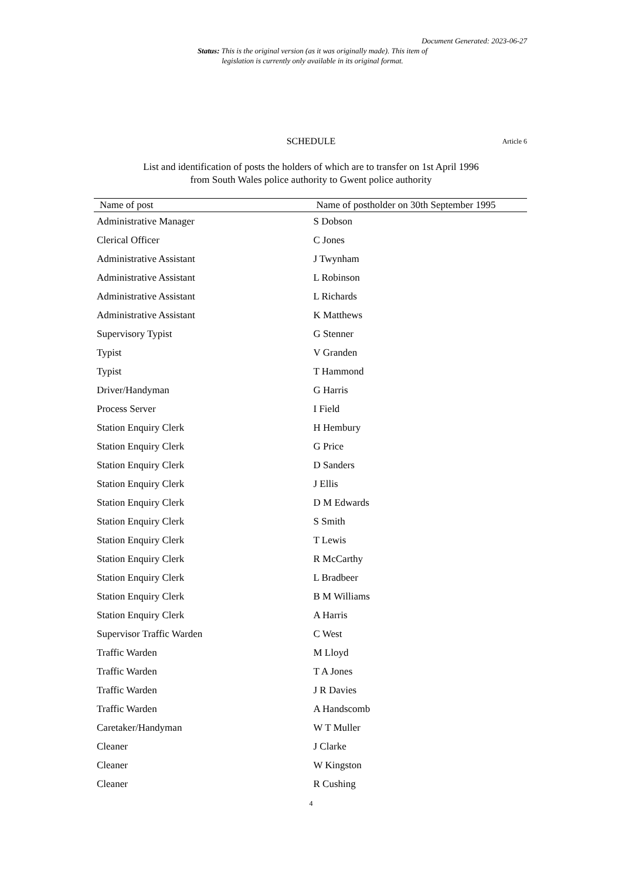Document Generated: 2023-06-27
Status: This is the original version (as it was originally made). This item of legislation is currently only available in its original format.
SCHEDULE Article 6
List and identification of posts the holders of which are to transfer on 1st April 1996 from South Wales police authority to Gwent police authority
| Name of post | Name of postholder on 30th September 1995 |
| --- | --- |
| Administrative Manager | S Dobson |
| Clerical Officer | C Jones |
| Administrative Assistant | J Twynham |
| Administrative Assistant | L Robinson |
| Administrative Assistant | L Richards |
| Administrative Assistant | K Matthews |
| Supervisory Typist | G Stenner |
| Typist | V Granden |
| Typist | T Hammond |
| Driver/Handyman | G Harris |
| Process Server | I Field |
| Station Enquiry Clerk | H Hembury |
| Station Enquiry Clerk | G Price |
| Station Enquiry Clerk | D Sanders |
| Station Enquiry Clerk | J Ellis |
| Station Enquiry Clerk | D M Edwards |
| Station Enquiry Clerk | S Smith |
| Station Enquiry Clerk | T Lewis |
| Station Enquiry Clerk | R McCarthy |
| Station Enquiry Clerk | L Bradbeer |
| Station Enquiry Clerk | B M Williams |
| Station Enquiry Clerk | A Harris |
| Supervisor Traffic Warden | C West |
| Traffic Warden | M Lloyd |
| Traffic Warden | T A Jones |
| Traffic Warden | J R Davies |
| Traffic Warden | A Handscomb |
| Caretaker/Handyman | W T Muller |
| Cleaner | J Clarke |
| Cleaner | W Kingston |
| Cleaner | R Cushing |
4